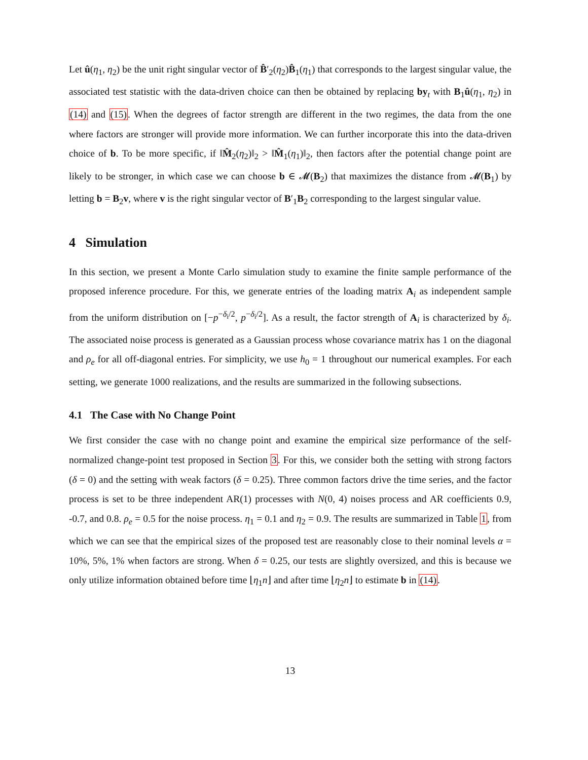Let û(η<sub>1</sub>, η<sub>2</sub>) be the unit right singular vector of B̂′<sub>2</sub>(η<sub>2</sub>)B̂<sub>1</sub>(η<sub>1</sub>) that corresponds to the largest singular value, the associated test statistic with the data-driven choice can then be obtained by replacing by<sub>t</sub> with B<sub>1</sub>û(η<sub>1</sub>, η<sub>2</sub>) in (14) and (15). When the degrees of factor strength are different in the two regimes, the data from the one where factors are stronger will provide more information. We can further incorporate this into the data-driven choice of b. To be more specific, if ‖M̂<sub>2</sub>(η<sub>2</sub>)‖<sub>2</sub> > ‖M̂<sub>1</sub>(η<sub>1</sub>)‖<sub>2</sub>, then factors after the potential change point are likely to be stronger, in which case we can choose b ∈ 𝓜(B<sub>2</sub>) that maximizes the distance from 𝓜(B<sub>1</sub>) by letting b = B<sub>2</sub>v, where v is the right singular vector of B′<sub>1</sub>B<sub>2</sub> corresponding to the largest singular value.
4 Simulation
In this section, we present a Monte Carlo simulation study to examine the finite sample performance of the proposed inference procedure. For this, we generate entries of the loading matrix A<sub>i</sub> as independent sample from the uniform distribution on [−p<sup>−δ<sub>i</sub>/2</sup>, p<sup>−δ<sub>i</sub>/2</sup>]. As a result, the factor strength of A<sub>i</sub> is characterized by δ<sub>i</sub>. The associated noise process is generated as a Gaussian process whose covariance matrix has 1 on the diagonal and ρ<sub>e</sub> for all off-diagonal entries. For simplicity, we use h<sub>0</sub> = 1 throughout our numerical examples. For each setting, we generate 1000 realizations, and the results are summarized in the following subsections.
4.1 The Case with No Change Point
We first consider the case with no change point and examine the empirical size performance of the self-normalized change-point test proposed in Section 3. For this, we consider both the setting with strong factors (δ = 0) and the setting with weak factors (δ = 0.25). Three common factors drive the time series, and the factor process is set to be three independent AR(1) processes with N(0, 4) noises process and AR coefficients 0.9, -0.7, and 0.8. ρ<sub>e</sub> = 0.5 for the noise process. η<sub>1</sub> = 0.1 and η<sub>2</sub> = 0.9. The results are summarized in Table 1, from which we can see that the empirical sizes of the proposed test are reasonably close to their nominal levels α = 10%, 5%, 1% when factors are strong. When δ = 0.25, our tests are slightly oversized, and this is because we only utilize information obtained before time ⌊η<sub>1</sub>n⌋ and after time ⌊η<sub>2</sub>n⌋ to estimate b in (14).
13